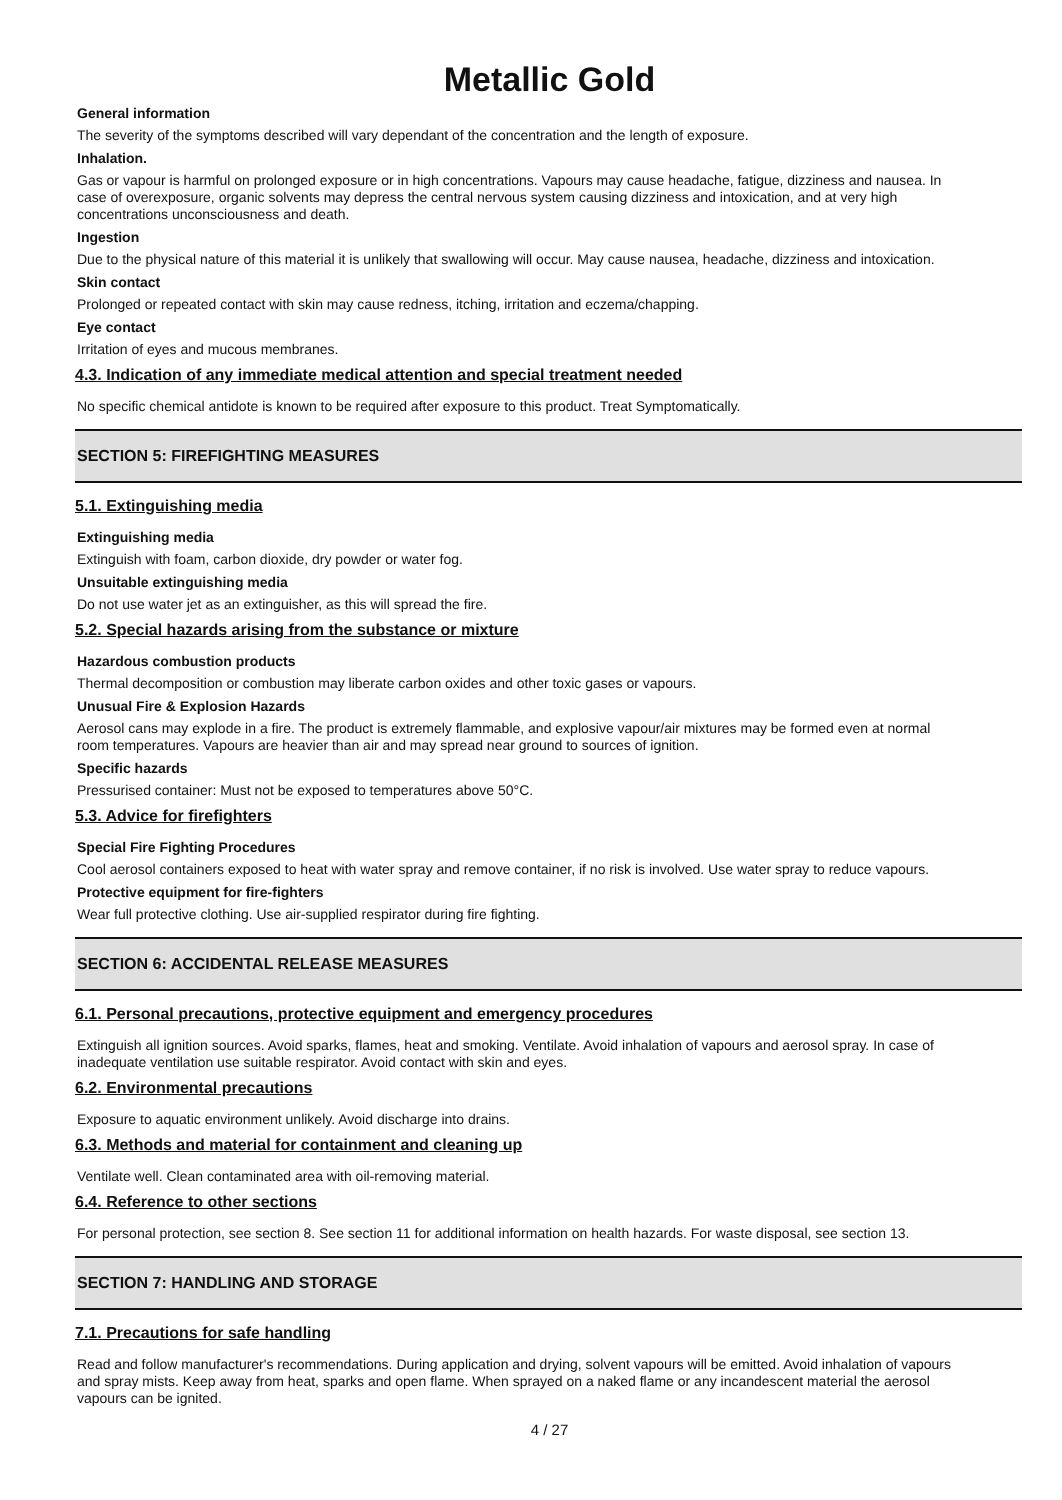Metallic Gold
General information
The severity of the symptoms described will vary dependant of the concentration and the length of exposure.
Inhalation.
Gas or vapour is harmful on prolonged exposure or in high concentrations. Vapours may cause headache, fatigue, dizziness and nausea. In case of overexposure, organic solvents may depress the central nervous system causing dizziness and intoxication, and at very high concentrations unconsciousness and death.
Ingestion
Due to the physical nature of this material it is unlikely that swallowing will occur. May cause nausea, headache, dizziness and intoxication.
Skin contact
Prolonged or repeated contact with skin may cause redness, itching, irritation and eczema/chapping.
Eye contact
Irritation of eyes and mucous membranes.
4.3. Indication of any immediate medical attention and special treatment needed
No specific chemical antidote is known to be required after exposure to this product. Treat Symptomatically.
SECTION 5: FIREFIGHTING MEASURES
5.1. Extinguishing media
Extinguishing media
Extinguish with foam, carbon dioxide, dry powder or water fog.
Unsuitable extinguishing media
Do not use water jet as an extinguisher, as this will spread the fire.
5.2. Special hazards arising from the substance or mixture
Hazardous combustion products
Thermal decomposition or combustion may liberate carbon oxides and other toxic gases or vapours.
Unusual Fire & Explosion Hazards
Aerosol cans may explode in a fire. The product is extremely flammable, and explosive vapour/air mixtures may be formed even at normal room temperatures. Vapours are heavier than air and may spread near ground to sources of ignition.
Specific hazards
Pressurised container: Must not be exposed to temperatures above 50°C.
5.3. Advice for firefighters
Special Fire Fighting Procedures
Cool aerosol containers exposed to heat with water spray and remove container, if no risk is involved. Use water spray to reduce vapours.
Protective equipment for fire-fighters
Wear full protective clothing. Use air-supplied respirator during fire fighting.
SECTION 6: ACCIDENTAL RELEASE MEASURES
6.1. Personal precautions, protective equipment and emergency procedures
Extinguish all ignition sources. Avoid sparks, flames, heat and smoking. Ventilate. Avoid inhalation of vapours and aerosol spray. In case of inadequate ventilation use suitable respirator. Avoid contact with skin and eyes.
6.2. Environmental precautions
Exposure to aquatic environment unlikely. Avoid discharge into drains.
6.3. Methods and material for containment and cleaning up
Ventilate well. Clean contaminated area with oil-removing material.
6.4. Reference to other sections
For personal protection, see section 8. See section 11 for additional information on health hazards. For waste disposal, see section 13.
SECTION 7: HANDLING AND STORAGE
7.1. Precautions for safe handling
Read and follow manufacturer's recommendations. During application and drying, solvent vapours will be emitted. Avoid inhalation of vapours and spray mists. Keep away from heat, sparks and open flame. When sprayed on a naked flame or any incandescent material the aerosol vapours can be ignited.
4 / 27